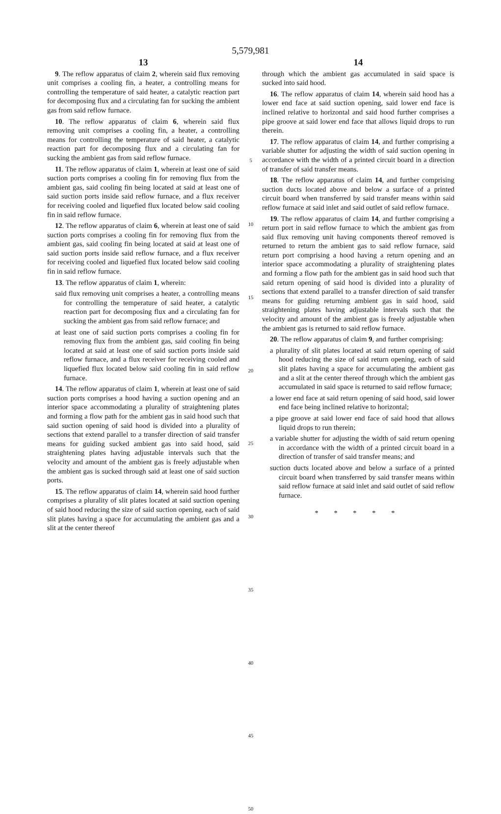5,579,981
13
9. The reflow apparatus of claim 2, wherein said flux removing unit comprises a cooling fin, a heater, a controlling means for controlling the temperature of said heater, a catalytic reaction part for decomposing flux and a circulating fan for sucking the ambient gas from said reflow furnace.
10. The reflow apparatus of claim 6, wherein said flux removing unit comprises a cooling fin, a heater, a controlling means for controlling the temperature of said heater, a catalytic reaction part for decomposing flux and a circulating fan for sucking the ambient gas from said reflow furnace.
11. The reflow apparatus of claim 1, wherein at least one of said suction ports comprises a cooling fin for removing flux from the ambient gas, said cooling fin being located at said at least one of said suction ports inside said reflow furnace, and a flux receiver for receiving cooled and liquefied flux located below said cooling fin in said reflow furnace.
12. The reflow apparatus of claim 6, wherein at least one of said suction ports comprises a cooling fin for removing flux from the ambient gas, said cooling fin being located at said at least one of said suction ports inside said reflow furnace, and a flux receiver for receiving cooled and liquefied flux located below said cooling fin in said reflow furnace.
13. The reflow apparatus of claim 1, wherein:
said flux removing unit comprises a heater, a controlling means for controlling the temperature of said heater, a catalytic reaction part for decomposing flux and a circulating fan for sucking the ambient gas from said reflow furnace; and
at least one of said suction ports comprises a cooling fin for removing flux from the ambient gas, said cooling fin being located at said at least one of said suction ports inside said reflow furnace, and a flux receiver for receiving cooled and liquefied flux located below said cooling fin in said reflow furnace.
14. The reflow apparatus of claim 1, wherein at least one of said suction ports comprises a hood having a suction opening and an interior space accommodating a plurality of straightening plates and forming a flow path for the ambient gas in said hood such that said suction opening of said hood is divided into a plurality of sections that extend parallel to a transfer direction of said transfer means for guiding sucked ambient gas into said hood, said straightening plates having adjustable intervals such that the velocity and amount of the ambient gas is freely adjustable when the ambient gas is sucked through said at least one of said suction ports.
15. The reflow apparatus of claim 14, wherein said hood further comprises a plurality of slit plates located at said suction opening of said hood reducing the size of said suction opening, each of said slit plates having a space for accumulating the ambient gas and a slit at the center thereof
5
10
15
20
25
30
35
40
45
50
14
through which the ambient gas accumulated in said space is sucked into said hood.
16. The reflow apparatus of claim 14, wherein said hood has a lower end face at said suction opening, said lower end face is inclined relative to horizontal and said hood further comprises a pipe groove at said lower end face that allows liquid drops to run therein.
17. The reflow apparatus of claim 14, and further comprising a variable shutter for adjusting the width of said suction opening in accordance with the width of a printed circuit board in a direction of transfer of said transfer means.
18. The reflow apparatus of claim 14, and further comprising suction ducts located above and below a surface of a printed circuit board when transferred by said transfer means within said reflow furnace at said inlet and said outlet of said reflow furnace.
19. The reflow apparatus of claim 14, and further comprising a return port in said reflow furnace to which the ambient gas from said flux removing unit having components thereof removed is returned to return the ambient gas to said reflow furnace, said return port comprising a hood having a return opening and an interior space accommodating a plurality of straightening plates and forming a flow path for the ambient gas in said hood such that said return opening of said hood is divided into a plurality of sections that extend parallel to a transfer direction of said transfer means for guiding returning ambient gas in said hood, said straightening plates having adjustable intervals such that the velocity and amount of the ambient gas is freely adjustable when the ambient gas is returned to said reflow furnace.
20. The reflow apparatus of claim 9, and further comprising:
a plurality of slit plates located at said return opening of said hood reducing the size of said return opening, each of said slit plates having a space for accumulating the ambient gas and a slit at the center thereof through which the ambient gas accumulated in said space is returned to said reflow furnace;
a lower end face at said return opening of said hood, said lower end face being inclined relative to horizontal;
a pipe groove at said lower end face of said hood that allows liquid drops to run therein;
a variable shutter for adjusting the width of said return opening in accordance with the width of a printed circuit board in a direction of transfer of said transfer means; and
suction ducts located above and below a surface of a printed circuit board when transferred by said transfer means within said reflow furnace at said inlet and said outlet of said reflow furnace.
* * * * *